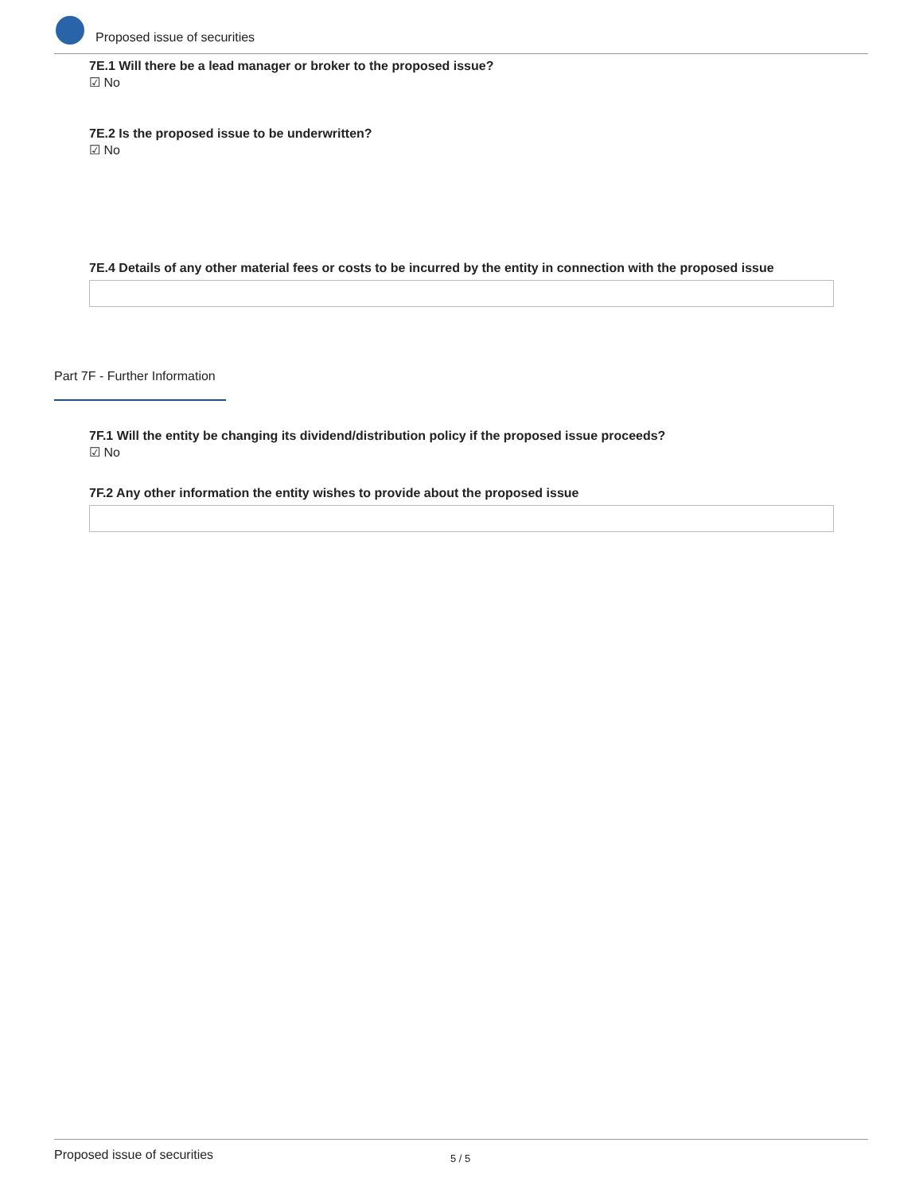Proposed issue of securities
7E.1 Will there be a lead manager or broker to the proposed issue?
☑ No
7E.2 Is the proposed issue to be underwritten?
☑ No
7E.4 Details of any other material fees or costs to be incurred by the entity in connection with the proposed issue
Part 7F - Further Information
7F.1 Will the entity be changing its dividend/distribution policy if the proposed issue proceeds?
☑ No
7F.2 Any other information the entity wishes to provide about the proposed issue
Proposed issue of securities 5 / 5